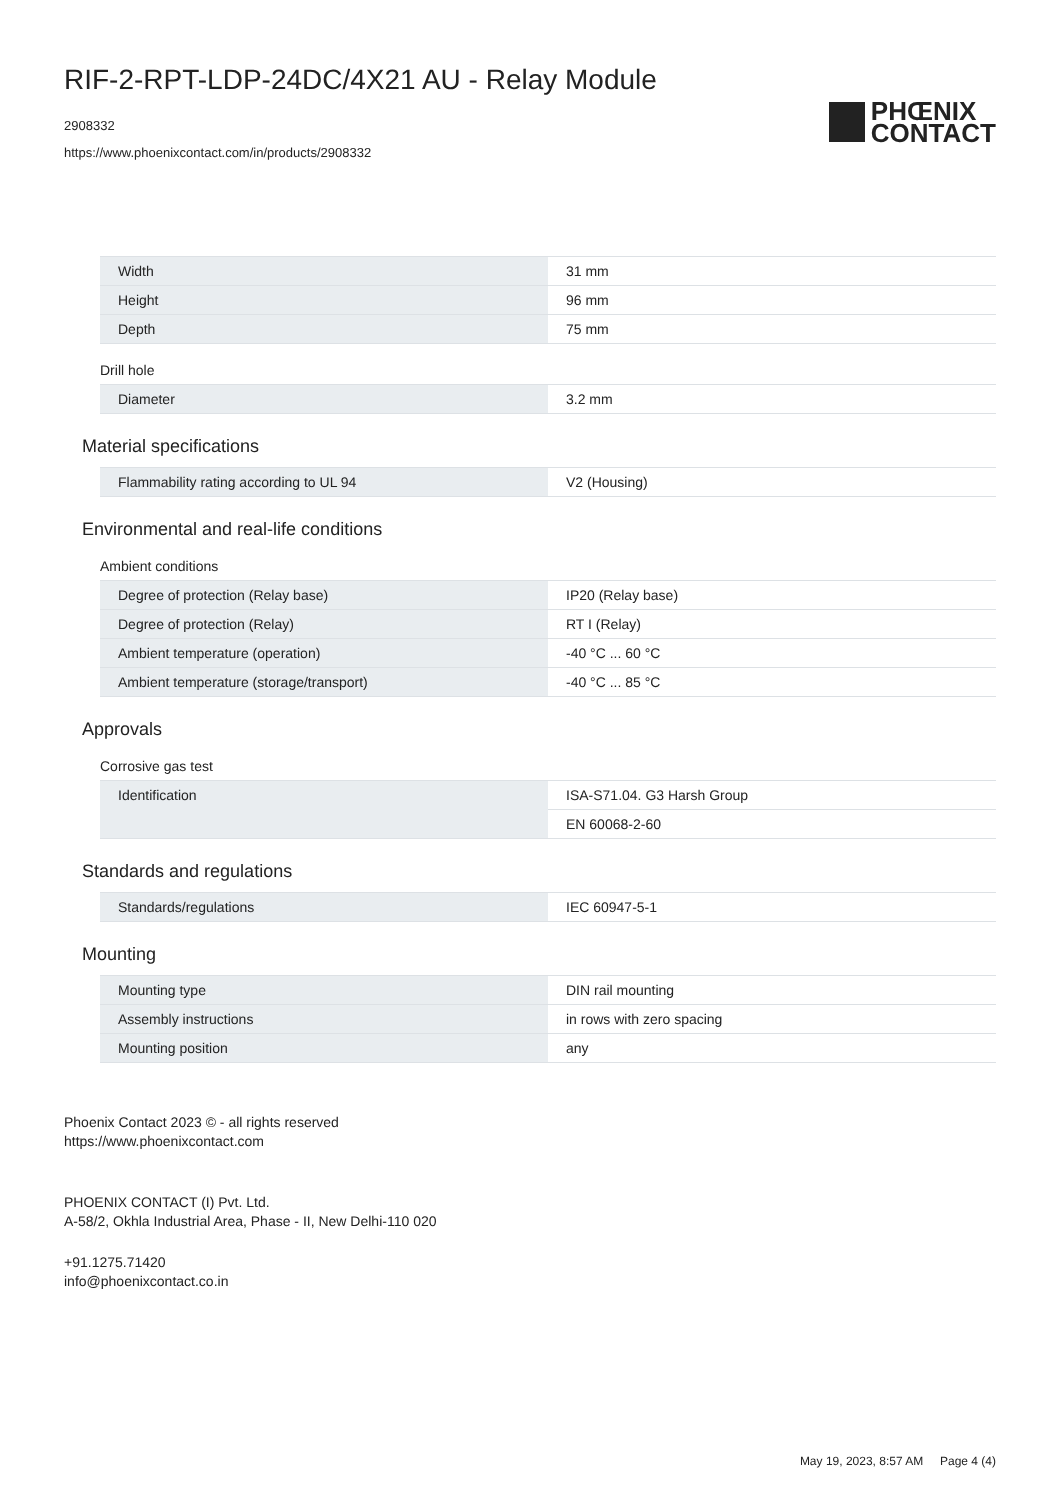RIF-2-RPT-LDP-24DC/4X21 AU - Relay Module
2908332
https://www.phoenixcontact.com/in/products/2908332
PHŒNIX
CONTACT
| Width | 31 mm |
| Height | 96 mm |
| Depth | 75 mm |
Drill hole
| Diameter | 3.2 mm |
Material specifications
| Flammability rating according to UL 94 | V2 (Housing) |
Environmental and real-life conditions
Ambient conditions
| Degree of protection (Relay base) | IP20 (Relay base) |
| Degree of protection (Relay) | RT I (Relay) |
| Ambient temperature (operation) | -40 °C ... 60 °C |
| Ambient temperature (storage/transport) | -40 °C ... 85 °C |
Approvals
Corrosive gas test
| Identification | ISA-S71.04. G3 Harsh Group |
| | EN 60068-2-60 |
Standards and regulations
| Standards/regulations | IEC 60947-5-1 |
Mounting
| Mounting type | DIN rail mounting |
| Assembly instructions | in rows with zero spacing |
| Mounting position | any |
Phoenix Contact 2023 © - all rights reserved
https://www.phoenixcontact.com
PHOENIX CONTACT (I) Pvt. Ltd.
A-58/2, Okhla Industrial Area, Phase - II, New Delhi-110 020
+91.1275.71420
info@phoenixcontact.co.in
May 19, 2023, 8:57 AM Page 4 (4)